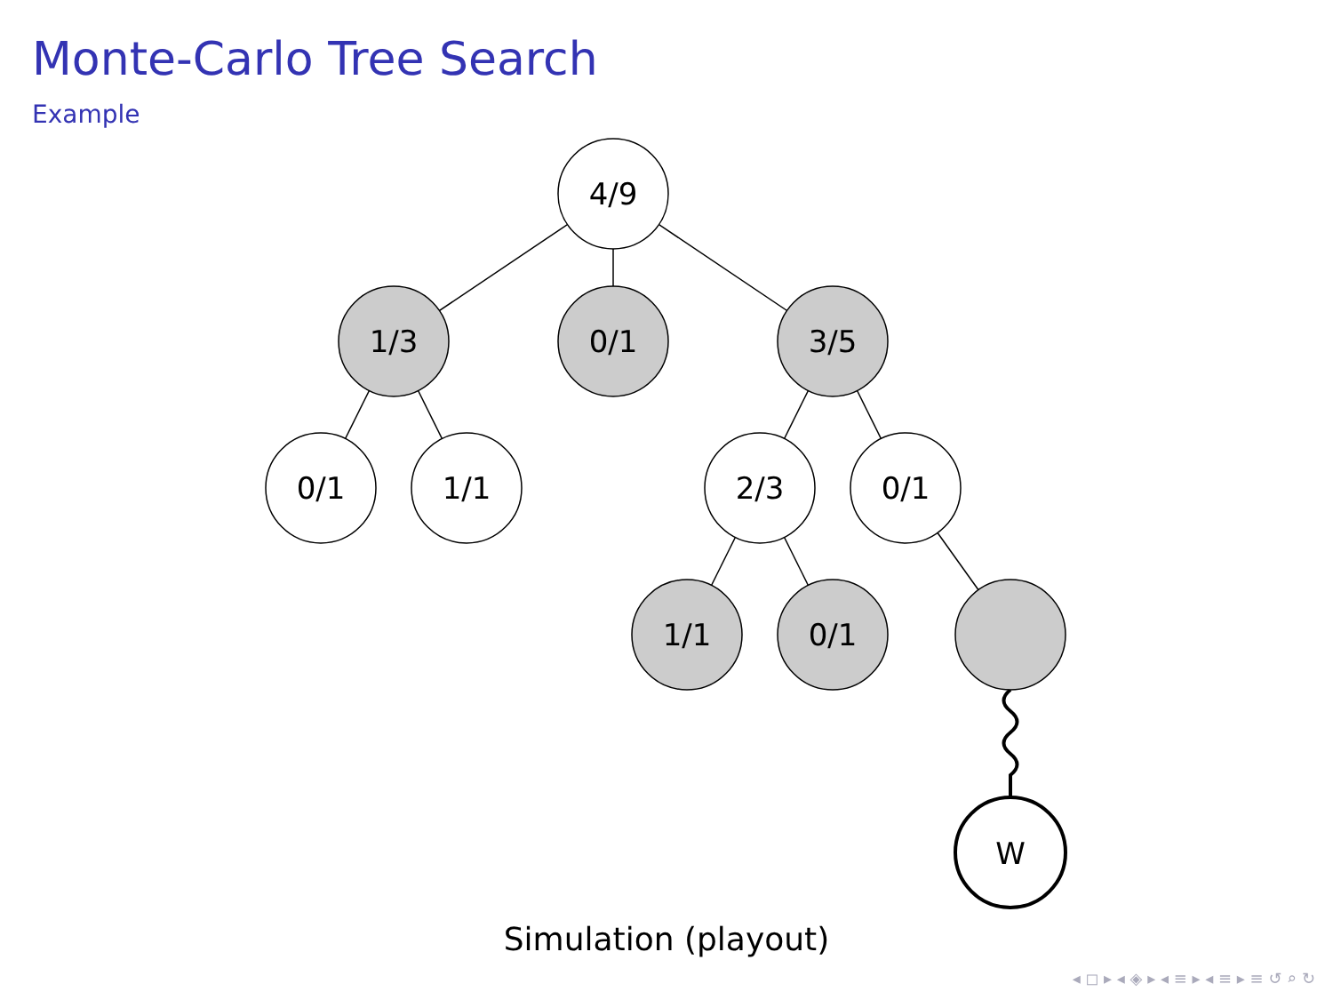Monte-Carlo Tree Search
Example
4/9
1/3
0/1
3/5
0/1
1/1
2/3
0/1
1/1
0/1
W
Simulation (playout)
◂ ◻ ▸ ◂ ◈ ▸ ◂ ≡ ▸ ◂ ≡ ▸ ≡ ↺ ⌕ ↻